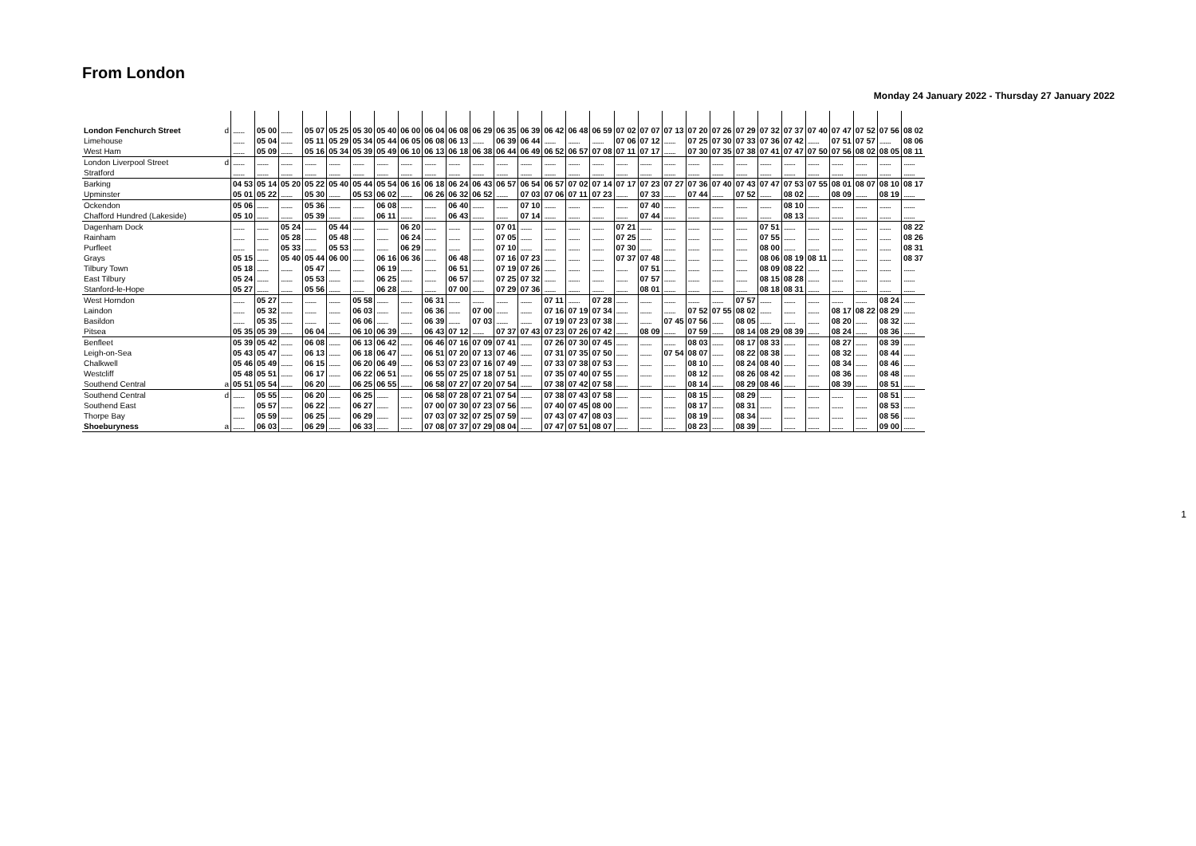From London
Monday 24 January 2022 - Thursday 27 January 2022
| London Fenchurch Street | d | ........ | 05 00 | ........ | 05 07 | 05 25 | 05 30 | 05 40 | 06 00 | 06 04 | 06 08 | 06 29 | 06 35 | 06 39 | 06 42 | 06 48 | 06 59 | 07 02 | 07 07 | 07 13 | 07 20 | 07 26 | 07 29 | 07 32 | 07 37 | 07 40 | 07 47 | 07 52 | 07 56 | 08 02 |
| Limehouse | | ........ | 05 04 | ........ | 05 11 | 05 29 | 05 34 | 05 44 | 06 05 | 06 08 | 06 13 | ........ | 06 39 | 06 44 | ........ | ........ | ........ | 07 06 | 07 12 | ........ | 07 25 | 07 30 | 07 33 | 07 36 | 07 42 | ........ | 07 51 | 07 57 | ........ | 08 06 |
| West Ham | | ........ | 05 09 | ........ | 05 16 | 05 34 | 05 39 | 05 49 | 06 10 | 06 13 | 06 18 | 06 38 | 06 44 | 06 49 | 06 52 | 06 57 | 07 08 | 07 11 | 07 17 | ........ | 07 30 | 07 35 | 07 38 | 07 41 | 07 47 | 07 50 | 07 56 | 08 02 | 08 05 | 08 11 |
| London Liverpool Street | d | ........ | ........ | ........ | ........ | ........ | ........ | ........ | ........ | ........ | ........ | ........ | ........ | ........ | ........ | ........ | ........ | ........ | ........ | ........ | ........ | ........ | ........ | ........ | ........ | ........ | ........ | ........ | ........ | ........ |
| Stratford | | ........ | ........ | ........ | ........ | ........ | ........ | ........ | ........ | ........ | ........ | ........ | ........ | ........ | ........ | ........ | ........ | ........ | ........ | ........ | ........ | ........ | ........ | ........ | ........ | ........ | ........ | ........ | ........ | ........ |
| Barking | | 04 53 | 05 14 | 05 20 | 05 22 | 05 40 | 05 44 | 05 54 | 06 16 | 06 18 | 06 24 | 06 43 | 06 57 | 06 54 | 06 57 | 07 02 | 07 14 | 07 17 | 07 23 | 07 27 | 07 36 | 07 40 | 07 43 | 07 47 | 07 53 | 07 55 | 08 01 | 08 07 | 08 10 | 08 17 |
| Upminster | | 05 01 | 05 22 | ........ | 05 30 | ........ | 05 53 | 06 02 | ........ | 06 26 | 06 32 | 06 52 | ........ | 07 03 | 07 06 | 07 11 | 07 23 | ........ | 07 33 | ........ | 07 44 | ........ | 07 52 | ........ | 08 02 | ........ | 08 09 | ........ | 08 19 | ........ |
| Ockendon | | 05 06 | ........ | ........ | 05 36 | ........ | ........ | 06 08 | ........ | ........ | 06 40 | ........ | ........ | 07 10 | ........ | ........ | ........ | ........ | 07 40 | ........ | ........ | ........ | ........ | ........ | 08 10 | ........ | ........ | ........ | ........ | ........ |
| Chafford Hundred (Lakeside) | | 05 10 | ........ | ........ | 05 39 | ........ | ........ | 06 11 | ........ | ........ | 06 43 | ........ | ........ | 07 14 | ........ | ........ | ........ | ........ | 07 44 | ........ | ........ | ........ | ........ | ........ | 08 13 | ........ | ........ | ........ | ........ | ........ |
| Dagenham Dock | | ........ | ........ | 05 24 | ........ | 05 44 | ........ | ........ | 06 20 | ........ | ........ | ........ | 07 01 | ........ | ........ | ........ | ........ | 07 21 | ........ | ........ | ........ | ........ | ........ | 07 51 | ........ | ........ | ........ | ........ | ........ | 08 22 |
| Rainham | | ........ | ........ | 05 28 | ........ | 05 48 | ........ | ........ | 06 24 | ........ | ........ | ........ | 07 05 | ........ | ........ | ........ | ........ | 07 25 | ........ | ........ | ........ | ........ | ........ | 07 55 | ........ | ........ | ........ | ........ | ........ | 08 26 |
| Purfleet | | ........ | ........ | 05 33 | ........ | 05 53 | ........ | ........ | 06 29 | ........ | ........ | ........ | 07 10 | ........ | ........ | ........ | ........ | 07 30 | ........ | ........ | ........ | ........ | ........ | 08 00 | ........ | ........ | ........ | ........ | ........ | 08 31 |
| Grays | | 05 15 | ........ | 05 40 | 05 44 | 06 00 | ........ | 06 16 | 06 36 | ........ | 06 48 | ........ | 07 16 | 07 23 | ........ | ........ | ........ | 07 37 | 07 48 | ........ | ........ | ........ | ........ | 08 06 | 08 19 | 08 11 | ........ | ........ | ........ | 08 37 |
| Tilbury Town | | 05 18 | ........ | ........ | 05 47 | ........ | ........ | 06 19 | ........ | ........ | 06 51 | ........ | 07 19 | 07 26 | ........ | ........ | ........ | ........ | 07 51 | ........ | ........ | ........ | ........ | 08 09 | 08 22 | ........ | ........ | ........ | ........ | ........ |
| East Tilbury | | 05 24 | ........ | ........ | 05 53 | ........ | ........ | 06 25 | ........ | ........ | 06 57 | ........ | 07 25 | 07 32 | ........ | ........ | ........ | ........ | 07 57 | ........ | ........ | ........ | ........ | 08 15 | 08 28 | ........ | ........ | ........ | ........ | ........ |
| Stanford-le-Hope | | 05 27 | ........ | ........ | 05 56 | ........ | ........ | 06 28 | ........ | ........ | 07 00 | ........ | 07 29 | 07 36 | ........ | ........ | ........ | ........ | 08 01 | ........ | ........ | ........ | ........ | 08 18 | 08 31 | ........ | ........ | ........ | ........ | ........ |
| West Horndon | | ........ | 05 27 | ........ | ........ | ........ | 05 58 | ........ | ........ | 06 31 | ........ | ........ | ........ | ........ | 07 11 | ........ | 07 28 | ........ | ........ | ........ | ........ | ........ | 07 57 | ........ | ........ | ........ | ........ | ........ | 08 24 | ........ |
| Laindon | | ........ | 05 32 | ........ | ........ | ........ | 06 03 | ........ | ........ | 06 36 | ........ | 07 00 | ........ | ........ | 07 16 | 07 19 | 07 34 | ........ | ........ | ........ | 07 52 | 07 55 | 08 02 | ........ | ........ | ........ | 08 17 | 08 22 | 08 29 | ........ |
| Basildon | | ........ | 05 35 | ........ | ........ | ........ | 06 06 | ........ | ........ | 06 39 | ........ | 07 03 | ........ | ........ | 07 19 | 07 23 | 07 38 | ........ | ........ | 07 45 | 07 56 | ........ | 08 05 | ........ | ........ | ........ | 08 20 | ........ | 08 32 | ........ |
| Pitsea | | 05 35 | 05 39 | ........ | 06 04 | ........ | 06 10 | 06 39 | ........ | 06 43 | 07 12 | ........ | 07 37 | 07 43 | 07 23 | 07 26 | 07 42 | ........ | 08 09 | ........ | 07 59 | ........ | 08 14 | 08 29 | 08 39 | ........ | 08 24 | ........ | 08 36 | ........ |
| Benfleet | | 05 39 | 05 42 | ........ | 06 08 | ........ | 06 13 | 06 42 | ........ | 06 46 | 07 16 | 07 09 | 07 41 | ........ | 07 26 | 07 30 | 07 45 | ........ | ........ | ........ | 08 03 | ........ | 08 17 | 08 33 | ........ | ........ | 08 27 | ........ | 08 39 | ........ |
| Leigh-on-Sea | | 05 43 | 05 47 | ........ | 06 13 | ........ | 06 18 | 06 47 | ........ | 06 51 | 07 20 | 07 13 | 07 46 | ........ | 07 31 | 07 35 | 07 50 | ........ | ........ | 07 54 | 08 07 | ........ | 08 22 | 08 38 | ........ | ........ | 08 32 | ........ | 08 44 | ........ |
| Chalkwell | | 05 46 | 05 49 | ........ | 06 15 | ........ | 06 20 | 06 49 | ........ | 06 53 | 07 23 | 07 16 | 07 49 | ........ | 07 33 | 07 38 | 07 53 | ........ | ........ | ........ | 08 10 | ........ | 08 24 | 08 40 | ........ | ........ | 08 34 | ........ | 08 46 | ........ |
| Westcliff | | 05 48 | 05 51 | ........ | 06 17 | ........ | 06 22 | 06 51 | ........ | 06 55 | 07 25 | 07 18 | 07 51 | ........ | 07 35 | 07 40 | 07 55 | ........ | ........ | ........ | 08 12 | ........ | 08 26 | 08 42 | ........ | ........ | 08 36 | ........ | 08 48 | ........ |
| Southend Central | a | 05 51 | 05 54 | ........ | 06 20 | ........ | 06 25 | 06 55 | ........ | 06 58 | 07 27 | 07 20 | 07 54 | ........ | 07 38 | 07 42 | 07 58 | ........ | ........ | ........ | 08 14 | ........ | 08 29 | 08 46 | ........ | ........ | 08 39 | ........ | 08 51 | ........ |
| Southend Central | d | ........ | 05 55 | ........ | 06 20 | ........ | 06 25 | ........ | ........ | 06 58 | 07 28 | 07 21 | 07 54 | ........ | 07 38 | 07 43 | 07 58 | ........ | ........ | ........ | 08 15 | ........ | 08 29 | ........ | ........ | ........ | ........ | ........ | 08 51 | ........ |
| Southend East | | ........ | 05 57 | ........ | 06 22 | ........ | 06 27 | ........ | ........ | 07 00 | 07 30 | 07 23 | 07 56 | ........ | 07 40 | 07 45 | 08 00 | ........ | ........ | ........ | 08 17 | ........ | 08 31 | ........ | ........ | ........ | ........ | ........ | 08 53 | ........ |
| Thorpe Bay | | ........ | 05 59 | ........ | 06 25 | ........ | 06 29 | ........ | ........ | 07 03 | 07 32 | 07 25 | 07 59 | ........ | 07 43 | 07 47 | 08 03 | ........ | ........ | ........ | 08 19 | ........ | 08 34 | ........ | ........ | ........ | ........ | ........ | 08 56 | ........ |
| Shoeburyness | a | ........ | 06 03 | ........ | 06 29 | ........ | 06 33 | ........ | ........ | 07 08 | 07 37 | 07 29 | 08 04 | ........ | 07 47 | 07 51 | 08 07 | ........ | ........ | ........ | 08 23 | ........ | 08 39 | ........ | ........ | ........ | ........ | ........ | 09 00 | ........ |
1